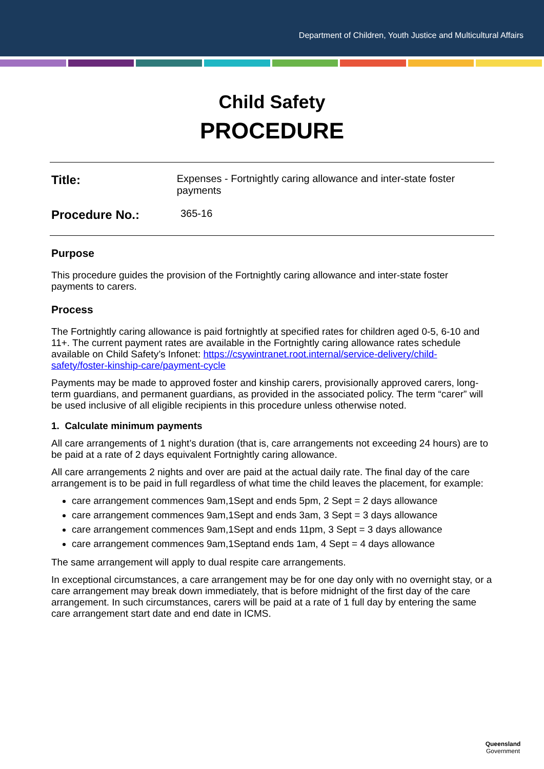Department of Children, Youth Justice and Multicultural Affairs
Child Safety
PROCEDURE
Title: Expenses - Fortnightly caring allowance and inter-state foster payments
Procedure No.: 365-16
Purpose
This procedure guides the provision of the Fortnightly caring allowance and inter-state foster payments to carers.
Process
The Fortnightly caring allowance is paid fortnightly at specified rates for children aged 0-5, 6-10 and 11+. The current payment rates are available in the Fortnightly caring allowance rates schedule available on Child Safety’s Infonet: https://csywintranet.root.internal/service-delivery/child-safety/foster-kinship-care/payment-cycle
Payments may be made to approved foster and kinship carers, provisionally approved carers, long-term guardians, and permanent guardians, as provided in the associated policy. The term “carer” will be used inclusive of all eligible recipients in this procedure unless otherwise noted.
1. Calculate minimum payments
All care arrangements of 1 night’s duration (that is, care arrangements not exceeding 24 hours) are to be paid at a rate of 2 days equivalent Fortnightly caring allowance.
All care arrangements 2 nights and over are paid at the actual daily rate. The final day of the care arrangement is to be paid in full regardless of what time the child leaves the placement, for example:
care arrangement commences 9am,1Sept and ends 5pm, 2 Sept = 2 days allowance
care arrangement commences 9am,1Sept and ends 3am, 3 Sept = 3 days allowance
care arrangement commences 9am,1Sept and ends 11pm, 3 Sept = 3 days allowance
care arrangement commences 9am,1Septand ends 1am, 4 Sept = 4 days allowance
The same arrangement will apply to dual respite care arrangements.
In exceptional circumstances, a care arrangement may be for one day only with no overnight stay, or a care arrangement may break down immediately, that is before midnight of the first day of the care arrangement. In such circumstances, carers will be paid at a rate of 1 full day by entering the same care arrangement start date and end date in ICMS.
Queensland
Government